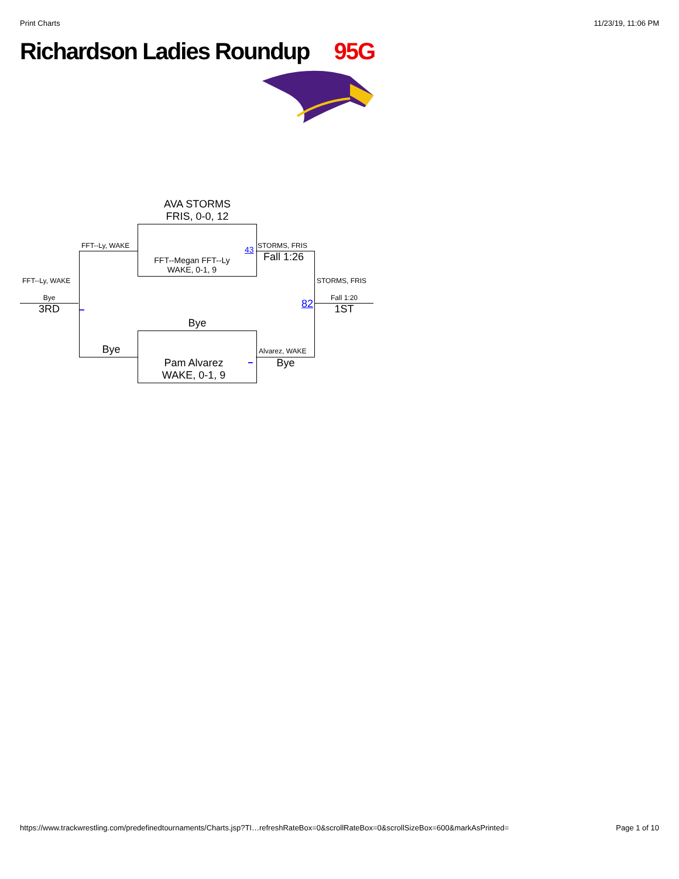Print Charts 11/23/19, 11:06 PM
Richardson Ladies Roundup 95G
AVA STORMS
FRIS, 0-0, 12
FFT--Megan FFT--Ly
WAKE, 0-1, 9
FFT--Ly, WAKE 43 STORMS, FRIS
Fall 1:26
FFT--Ly, WAKE
Bye
3RD _
STORMS, FRIS
82 Fall 1:20
1ST
Bye
Bye Alvarez, WAKE
_ Bye
Pam Alvarez
WAKE, 0-1, 9
https://www.trackwrestling.com/predefinedtournaments/Charts.jsp?TI…refreshRateBox=0&scrollRateBox=0&scrollSizeBox=600&markAsPrinted= Page 1 of 10